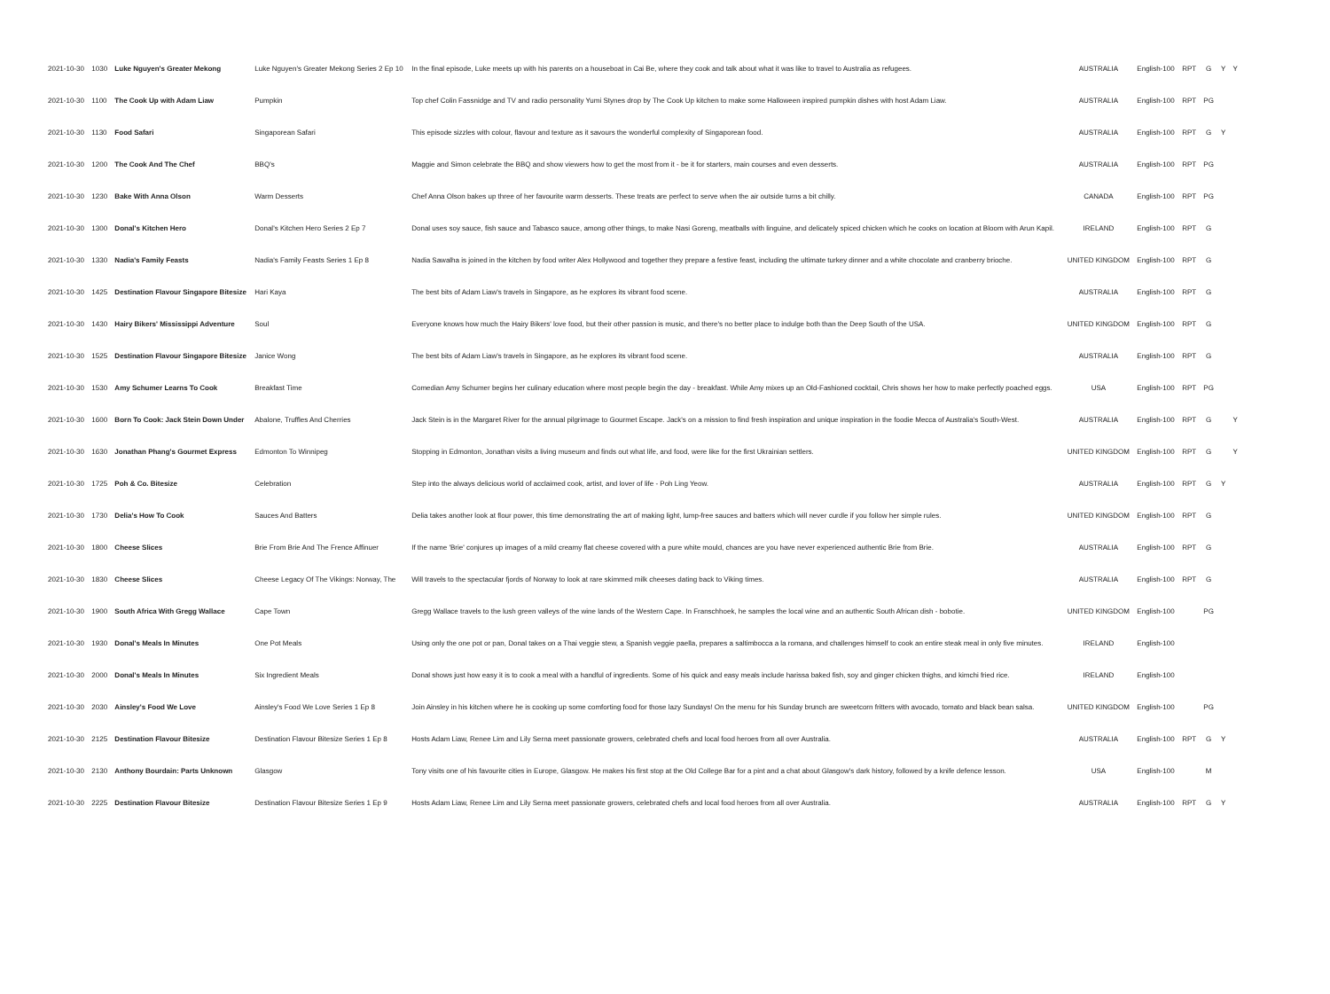| 2021-10-30 | 1030 | Luke Nguyen's Greater Mekong | Luke Nguyen's Greater Mekong Series 2 Ep 10 | In the final episode, Luke meets up with his parents on a houseboat in Cai Be, where they cook and talk about what it was like to travel to Australia as refugees. | AUSTRALIA | English-100 | RPT | G | Y | Y |
| 2021-10-30 | 1100 | The Cook Up with Adam Liaw | Pumpkin | Top chef Colin Fassnidge and TV and radio personality Yumi Stynes drop by The Cook Up kitchen to make some Halloween inspired pumpkin dishes with host Adam Liaw. | AUSTRALIA | English-100 | RPT | PG | | |
| 2021-10-30 | 1130 | Food Safari | Singaporean Safari | This episode sizzles with colour, flavour and texture as it savours the wonderful complexity of Singaporean food. | AUSTRALIA | English-100 | RPT | G | Y | |
| 2021-10-30 | 1200 | The Cook And The Chef | BBQ's | Maggie and Simon celebrate the BBQ and show viewers how to get the most from it - be it for starters, main courses and even desserts. | AUSTRALIA | English-100 | RPT | PG | | |
| 2021-10-30 | 1230 | Bake With Anna Olson | Warm Desserts | Chef Anna Olson bakes up three of her favourite warm desserts. These treats are perfect to serve when the air outside turns a bit chilly. | CANADA | English-100 | RPT | PG | | |
| 2021-10-30 | 1300 | Donal's Kitchen Hero | Donal's Kitchen Hero Series 2 Ep 7 | Donal uses soy sauce, fish sauce and Tabasco sauce, among other things, to make Nasi Goreng, meatballs with linguine, and delicately spiced chicken which he cooks on location at Bloom with Arun Kapil. | IRELAND | English-100 | RPT | G | | |
| 2021-10-30 | 1330 | Nadia's Family Feasts | Nadia's Family Feasts Series 1 Ep 8 | Nadia Sawalha is joined in the kitchen by food writer Alex Hollywood and together they prepare a festive feast, including the ultimate turkey dinner and a white chocolate and cranberry brioche. | UNITED KINGDOM | English-100 | RPT | G | | |
| 2021-10-30 | 1425 | Destination Flavour Singapore Bitesize | Hari Kaya | The best bits of Adam Liaw's travels in Singapore, as he explores its vibrant food scene. | AUSTRALIA | English-100 | RPT | G | | |
| 2021-10-30 | 1430 | Hairy Bikers' Mississippi Adventure | Soul | Everyone knows how much the Hairy Bikers' love food, but their other passion is music, and there's no better place to indulge both than the Deep South of the USA. | UNITED KINGDOM | English-100 | RPT | G | | |
| 2021-10-30 | 1525 | Destination Flavour Singapore Bitesize | Janice Wong | The best bits of Adam Liaw's travels in Singapore, as he explores its vibrant food scene. | AUSTRALIA | English-100 | RPT | G | | |
| 2021-10-30 | 1530 | Amy Schumer Learns To Cook | Breakfast Time | Comedian Amy Schumer begins her culinary education where most people begin the day - breakfast. While Amy mixes up an Old-Fashioned cocktail, Chris shows her how to make perfectly poached eggs. | USA | English-100 | RPT | PG | | |
| 2021-10-30 | 1600 | Born To Cook: Jack Stein Down Under | Abalone, Truffles And Cherries | Jack Stein is in the Margaret River for the annual pilgrimage to Gourmet Escape. Jack's on a mission to find fresh inspiration and unique inspiration in the foodie Mecca of Australia's South-West. | AUSTRALIA | English-100 | RPT | G | | Y |
| 2021-10-30 | 1630 | Jonathan Phang's Gourmet Express | Edmonton To Winnipeg | Stopping in Edmonton, Jonathan visits a living museum and finds out what life, and food, were like for the first Ukrainian settlers. | UNITED KINGDOM | English-100 | RPT | G | | Y |
| 2021-10-30 | 1725 | Poh & Co. Bitesize | Celebration | Step into the always delicious world of acclaimed cook, artist, and lover of life - Poh Ling Yeow. | AUSTRALIA | English-100 | RPT | G | Y | |
| 2021-10-30 | 1730 | Delia's How To Cook | Sauces And Batters | Delia takes another look at flour power, this time demonstrating the art of making light, lump-free sauces and batters which will never curdle if you follow her simple rules. | UNITED KINGDOM | English-100 | RPT | G | | |
| 2021-10-30 | 1800 | Cheese Slices | Brie From Brie And The Frence Affinuer | If the name 'Brie' conjures up images of a mild creamy flat cheese covered with a pure white mould, chances are you have never experienced authentic Brie from Brie. | AUSTRALIA | English-100 | RPT | G | | |
| 2021-10-30 | 1830 | Cheese Slices | Cheese Legacy Of The Vikings: Norway, The | Will travels to the spectacular fjords of Norway to look at rare skimmed milk cheeses dating back to Viking times. | AUSTRALIA | English-100 | RPT | G | | |
| 2021-10-30 | 1900 | South Africa With Gregg Wallace | Cape Town | Gregg Wallace travels to the lush green valleys of the wine lands of the Western Cape. In Franschhoek, he samples the local wine and an authentic South African dish - bobotie. | UNITED KINGDOM | English-100 | | PG | | |
| 2021-10-30 | 1930 | Donal's Meals In Minutes | One Pot Meals | Using only the one pot or pan, Donal takes on a Thai veggie stew, a Spanish veggie paella, prepares a saltimbocca a la romana, and challenges himself to cook an entire steak meal in only five minutes. | IRELAND | English-100 | | | | |
| 2021-10-30 | 2000 | Donal's Meals In Minutes | Six Ingredient Meals | Donal shows just how easy it is to cook a meal with a handful of ingredients. Some of his quick and easy meals include harissa baked fish, soy and ginger chicken thighs, and kimchi fried rice. | IRELAND | English-100 | | | | |
| 2021-10-30 | 2030 | Ainsley's Food We Love | Ainsley's Food We Love Series 1 Ep 8 | Join Ainsley in his kitchen where he is cooking up some comforting food for those lazy Sundays! On the menu for his Sunday brunch are sweetcorn fritters with avocado, tomato and black bean salsa. | UNITED KINGDOM | English-100 | | PG | | |
| 2021-10-30 | 2125 | Destination Flavour Bitesize | Destination Flavour Bitesize Series 1 Ep 8 | Hosts Adam Liaw, Renee Lim and Lily Serna meet passionate growers, celebrated chefs and local food heroes from all over Australia. | AUSTRALIA | English-100 | RPT | G | Y | |
| 2021-10-30 | 2130 | Anthony Bourdain: Parts Unknown | Glasgow | Tony visits one of his favourite cities in Europe, Glasgow. He makes his first stop at the Old College Bar for a pint and a chat about Glasgow's dark history, followed by a knife defence lesson. | USA | English-100 | | M | | |
| 2021-10-30 | 2225 | Destination Flavour Bitesize | Destination Flavour Bitesize Series 1 Ep 9 | Hosts Adam Liaw, Renee Lim and Lily Serna meet passionate growers, celebrated chefs and local food heroes from all over Australia. | AUSTRALIA | English-100 | RPT | G | Y | |